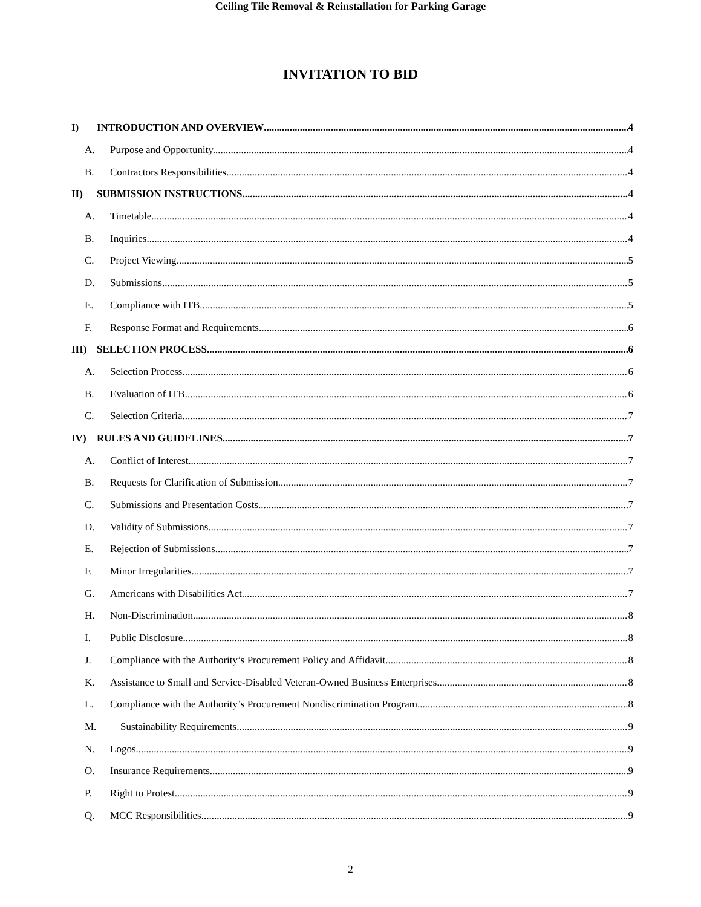INVITATION TO BID
Ceiling Tile Removal & Reinstallation for Parking Garage
I) INTRODUCTION AND OVERVIEW 4
A. Purpose and Opportunity. 4
B. Contractors Responsibilities 4
II) SUBMISSION INSTRUCTIONS 4
A. Timetable. 4
B. Inquiries. 4
C. Project Viewing. 5
D. Submissions. 5
E. Compliance with ITB. 5
F. Response Format and Requirements. 6
III) SELECTION PROCESS 6
A. Selection Process. 6
B. Evaluation of ITB. 6
C. Selection Criteria. 7
IV) RULES AND GUIDELINES 7
A. Conflict of Interest. 7
B. Requests for Clarification of Submission. 7
C. Submissions and Presentation Costs. 7
D. Validity of Submissions. 7
E. Rejection of Submissions. 7
F. Minor Irregularities. 7
G. Americans with Disabilities Act. 7
H. Non-Discrimination. 8
I. Public Disclosure. 8
J. Compliance with the Authority’s Procurement Policy and Affidavit. 8
K. Assistance to Small and Service-Disabled Veteran-Owned Business Enterprises. 8
L. Compliance with the Authority’s Procurement Nondiscrimination Program. 8
M. Sustainability Requirements. 9
N. Logos. 9
O. Insurance Requirements. 9
P. Right to Protest. 9
Q. MCC Responsibilities. 9
2